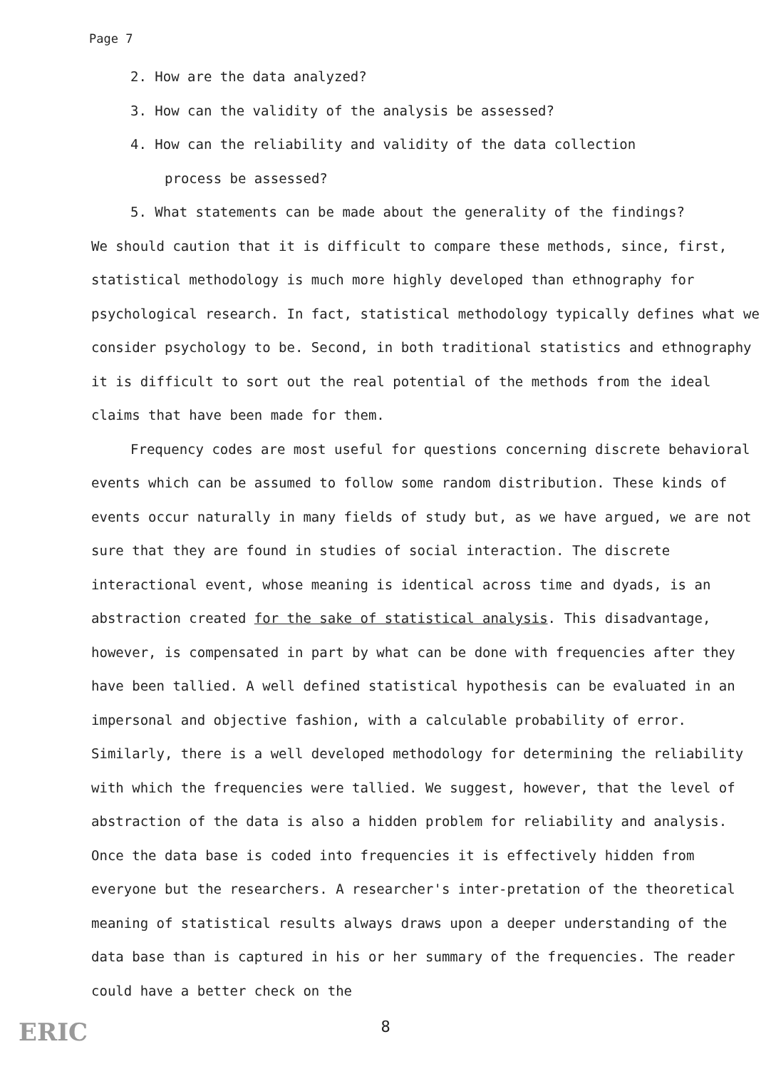Page 7
2. How are the data analyzed?
3. How can the validity of the analysis be assessed?
4. How can the reliability and validity of the data collection
process be assessed?
5. What statements can be made about the generality of the findings?
We should caution that it is difficult to compare these methods, since, first, statistical methodology is much more highly developed than ethnography for psychological research. In fact, statistical methodology typically defines what we consider psychology to be. Second, in both traditional statistics and ethnography it is difficult to sort out the real potential of the methods from the ideal claims that have been made for them.
Frequency codes are most useful for questions concerning discrete behavioral events which can be assumed to follow some random distribution. These kinds of events occur naturally in many fields of study but, as we have argued, we are not sure that they are found in studies of social interaction. The discrete interactional event, whose meaning is identical across time and dyads, is an abstraction created for the sake of statistical analysis. This disadvantage, however, is compensated in part by what can be done with frequencies after they have been tallied. A well defined statistical hypothesis can be evaluated in an impersonal and objective fashion, with a calculable probability of error. Similarly, there is a well developed methodology for determining the reliability with which the frequencies were tallied. We suggest, however, that the level of abstraction of the data is also a hidden problem for reliability and analysis. Once the data base is coded into frequencies it is effectively hidden from everyone but the researchers. A researcher's inter-pretation of the theoretical meaning of statistical results always draws upon a deeper understanding of the data base than is captured in his or her summary of the frequencies. The reader could have a better check on the
8
ERIC